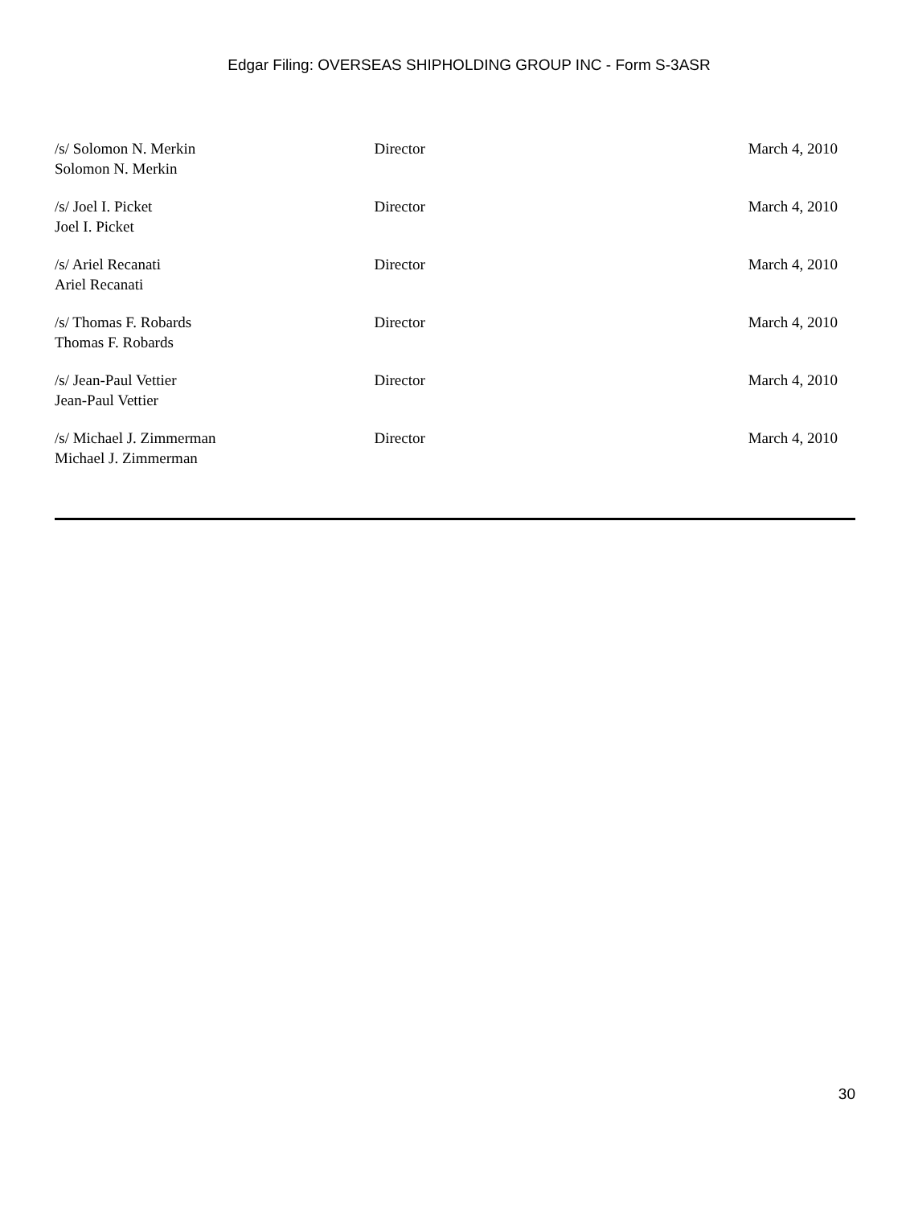Edgar Filing: OVERSEAS SHIPHOLDING GROUP INC - Form S-3ASR
| /s/ Solomon N. Merkin Solomon N. Merkin | Director | March 4, 2010 |
| /s/ Joel I. Picket Joel I. Picket | Director | March 4, 2010 |
| /s/ Ariel Recanati Ariel Recanati | Director | March 4, 2010 |
| /s/ Thomas F. Robards Thomas F. Robards | Director | March 4, 2010 |
| /s/ Jean-Paul Vettier Jean-Paul Vettier | Director | March 4, 2010 |
| /s/ Michael J. Zimmerman Michael J. Zimmerman | Director | March 4, 2010 |
30